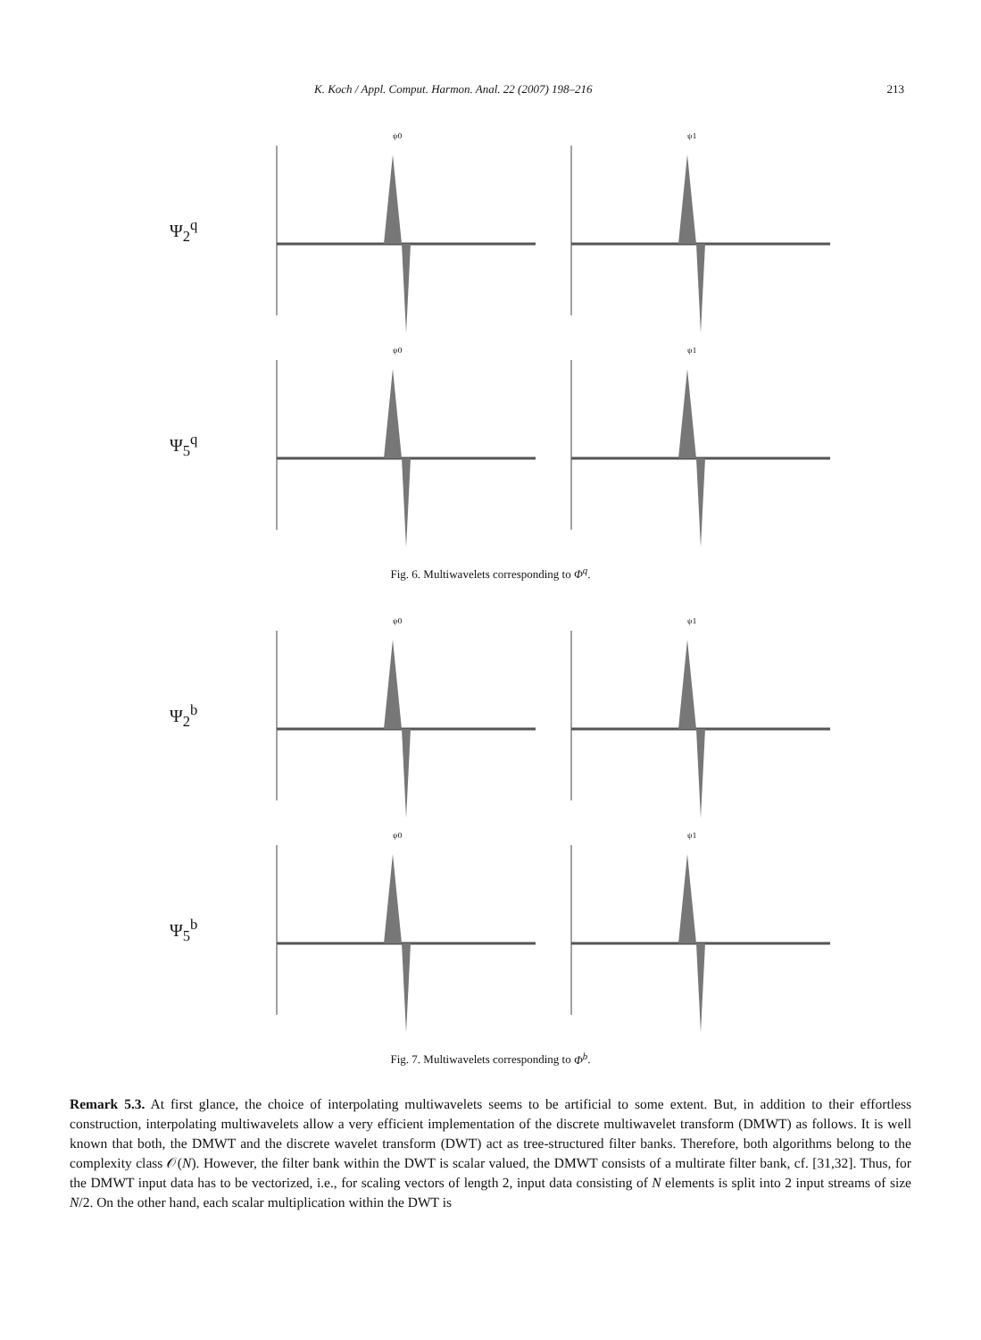K. Koch / Appl. Comput. Harmon. Anal. 22 (2007) 198–216 213
Ψ<sub>2</sub><sup>q</sup>
ψ0
ψ1
Ψ<sub>5</sub><sup>q</sup>
ψ0
ψ1
Fig. 6. Multiwavelets corresponding to Φ<sup>q</sup>.
Ψ<sub>2</sub><sup>b</sup>
ψ0
ψ1
Ψ<sub>5</sub><sup>b</sup>
ψ0
ψ1
Fig. 7. Multiwavelets corresponding to Φ<sup>b</sup>.
Remark 5.3. At first glance, the choice of interpolating multiwavelets seems to be artificial to some extent. But, in addition to their effortless construction, interpolating multiwavelets allow a very efficient implementation of the discrete multiwavelet transform (DMWT) as follows. It is well known that both, the DMWT and the discrete wavelet transform (DWT) act as tree-structured filter banks. Therefore, both algorithms belong to the complexity class 𝒪(N). However, the filter bank within the DWT is scalar valued, the DMWT consists of a multirate filter bank, cf. [31,32]. Thus, for the DMWT input data has to be vectorized, i.e., for scaling vectors of length 2, input data consisting of N elements is split into 2 input streams of size N/2. On the other hand, each scalar multiplication within the DWT is